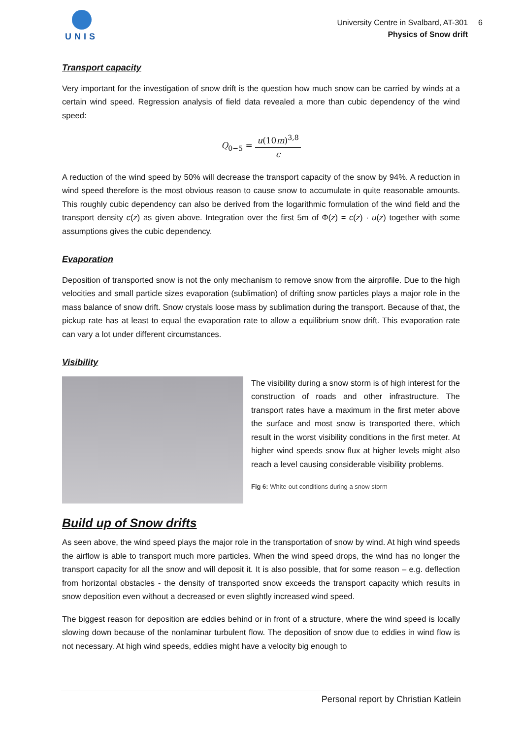UNIS
University Centre in Svalbard, AT-301
Physics of Snow drift
6
Transport capacity
Very important for the investigation of snow drift is the question how much snow can be carried by winds at a certain wind speed. Regression analysis of field data revealed a more than cubic dependency of the wind speed:
Q<sub>0−5</sub> = u(10m)<sup>3,8</sup> c
A reduction of the wind speed by 50% will decrease the transport capacity of the snow by 94%. A reduction in wind speed therefore is the most obvious reason to cause snow to accumulate in quite reasonable amounts. This roughly cubic dependency can also be derived from the logarithmic formulation of the wind field and the transport density c(z) as given above. Integration over the first 5m of Φ(z) = c(z) · u(z) together with some assumptions gives the cubic dependency.
Evaporation
Deposition of transported snow is not the only mechanism to remove snow from the airprofile. Due to the high velocities and small particle sizes evaporation (sublimation) of drifting snow particles plays a major role in the mass balance of snow drift. Snow crystals loose mass by sublimation during the transport. Because of that, the pickup rate has at least to equal the evaporation rate to allow a equilibrium snow drift. This evaporation rate can vary a lot under different circumstances.
Visibility
The visibility during a snow storm is of high interest for the construction of roads and other infrastructure. The transport rates have a maximum in the first meter above the surface and most snow is transported there, which result in the worst visibility conditions in the first meter. At higher wind speeds snow flux at higher levels might also reach a level causing considerable visibility problems.
Fig 6: White-out conditions during a snow storm
Build up of Snow drifts
As seen above, the wind speed plays the major role in the transportation of snow by wind. At high wind speeds the airflow is able to transport much more particles. When the wind speed drops, the wind has no longer the transport capacity for all the snow and will deposit it. It is also possible, that for some reason – e.g. deflection from horizontal obstacles - the density of transported snow exceeds the transport capacity which results in snow deposition even without a decreased or even slightly increased wind speed.
The biggest reason for deposition are eddies behind or in front of a structure, where the wind speed is locally slowing down because of the nonlaminar turbulent flow. The deposition of snow due to eddies in wind flow is not necessary. At high wind speeds, eddies might have a velocity big enough to
Personal report by Christian Katlein